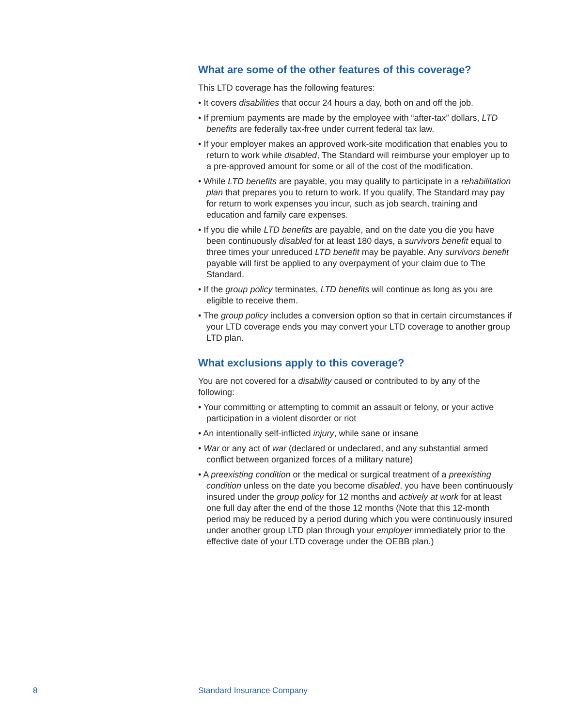What are some of the other features of this coverage?
This LTD coverage has the following features:
• It covers disabilities that occur 24 hours a day, both on and off the job.
• If premium payments are made by the employee with “after-tax” dollars, LTD benefits are federally tax-free under current federal tax law.
• If your employer makes an approved work-site modification that enables you to return to work while disabled, The Standard will reimburse your employer up to a pre-approved amount for some or all of the cost of the modification.
• While LTD benefits are payable, you may qualify to participate in a rehabilitation plan that prepares you to return to work. If you qualify, The Standard may pay for return to work expenses you incur, such as job search, training and education and family care expenses.
• If you die while LTD benefits are payable, and on the date you die you have been continuously disabled for at least 180 days, a survivors benefit equal to three times your unreduced LTD benefit may be payable. Any survivors benefit payable will first be applied to any overpayment of your claim due to The Standard.
• If the group policy terminates, LTD benefits will continue as long as you are eligible to receive them.
• The group policy includes a conversion option so that in certain circumstances if your LTD coverage ends you may convert your LTD coverage to another group LTD plan.
What exclusions apply to this coverage?
You are not covered for a disability caused or contributed to by any of the following:
• Your committing or attempting to commit an assault or felony, or your active participation in a violent disorder or riot
• An intentionally self-inflicted injury, while sane or insane
• War or any act of war (declared or undeclared, and any substantial armed conflict between organized forces of a military nature)
• A preexisting condition or the medical or surgical treatment of a preexisting condition unless on the date you become disabled, you have been continuously insured under the group policy for 12 months and actively at work for at least one full day after the end of the those 12 months (Note that this 12-month period may be reduced by a period during which you were continuously insured under another group LTD plan through your employer immediately prior to the effective date of your LTD coverage under the OEBB plan.)
8 Standard Insurance Company